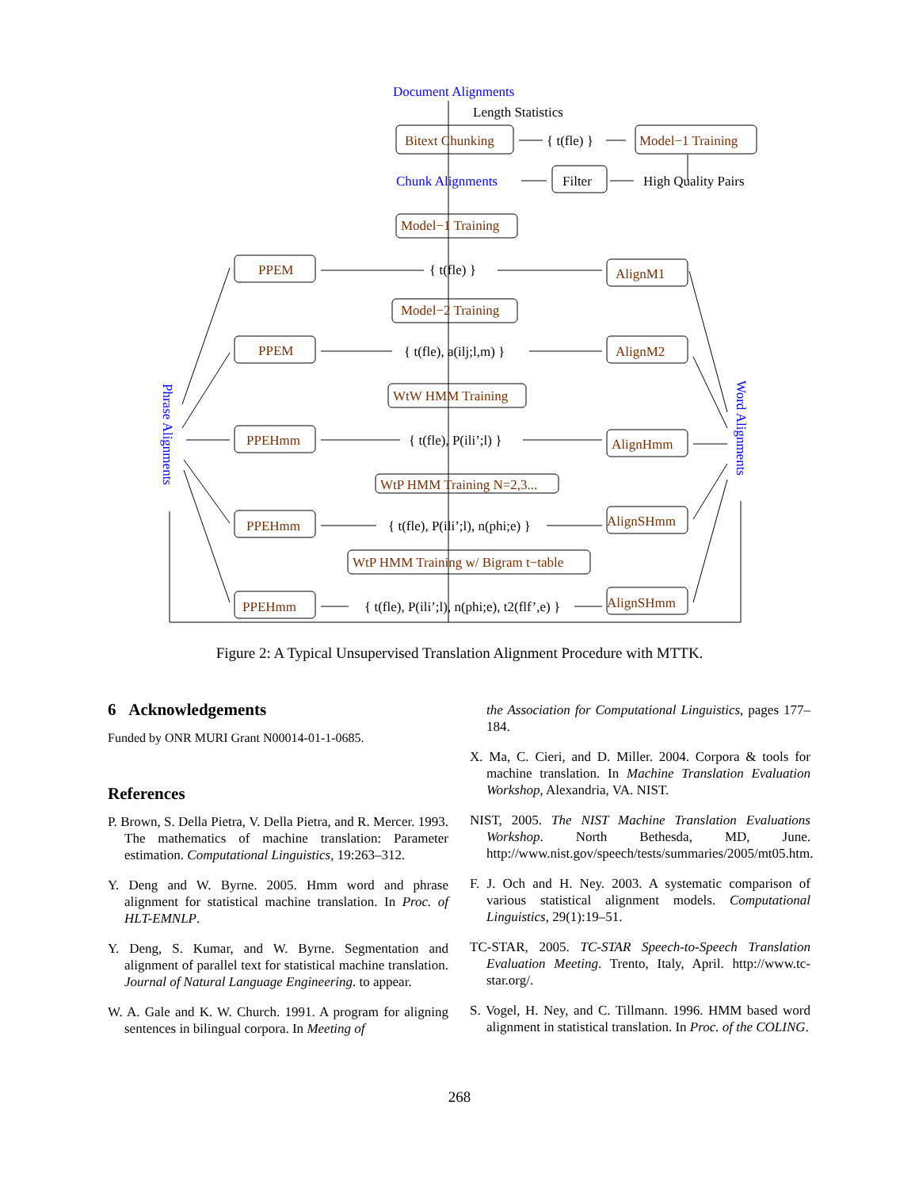Document Alignments
Chunk Alignments
Phrase Alignments
Word Alignments
Bitext Chunking
Model−1 Training
Model−1 Training
PPEM
AlignM1
Model−2 Training
PPEM
AlignM2
WtW HMM Training
PPEHmm
AlignHmm
WtP HMM Training N=2,3...
PPEHmm
AlignSHmm
WtP HMM Training w/ Bigram t−table
PPEHmm
AlignSHmm
Length Statistics
{ t(fle) }
Filter
High Quality Pairs
{ t(fle) }
{ t(fle), a(ilj;l,m) }
{ t(fle), P(ili’;l) }
{ t(fle), P(ili’;l), n(phi;e) }
{ t(fle), P(ili’;l), n(phi;e), t2(flf’,e) }
Figure 2: A Typical Unsupervised Translation Alignment Procedure with MTTK.
6 Acknowledgements
Funded by ONR MURI Grant N00014-01-1-0685.
References
P. Brown, S. Della Pietra, V. Della Pietra, and R. Mercer. 1993. The mathematics of machine translation: Parameter estimation. Computational Linguistics, 19:263–312.
Y. Deng and W. Byrne. 2005. Hmm word and phrase alignment for statistical machine translation. In Proc. of HLT-EMNLP.
Y. Deng, S. Kumar, and W. Byrne. Segmentation and alignment of parallel text for statistical machine translation. Journal of Natural Language Engineering. to appear.
W. A. Gale and K. W. Church. 1991. A program for aligning sentences in bilingual corpora. In Meeting of
the Association for Computational Linguistics, pages 177–184.
X. Ma, C. Cieri, and D. Miller. 2004. Corpora & tools for machine translation. In Machine Translation Evaluation Workshop, Alexandria, VA. NIST.
NIST, 2005. The NIST Machine Translation Evaluations Workshop. North Bethesda, MD, June. http://www.nist.gov/speech/tests/summaries/2005/mt05.htm.
F. J. Och and H. Ney. 2003. A systematic comparison of various statistical alignment models. Computational Linguistics, 29(1):19–51.
TC-STAR, 2005. TC-STAR Speech-to-Speech Translation Evaluation Meeting. Trento, Italy, April. http://www.tc-star.org/.
S. Vogel, H. Ney, and C. Tillmann. 1996. HMM based word alignment in statistical translation. In Proc. of the COLING.
268